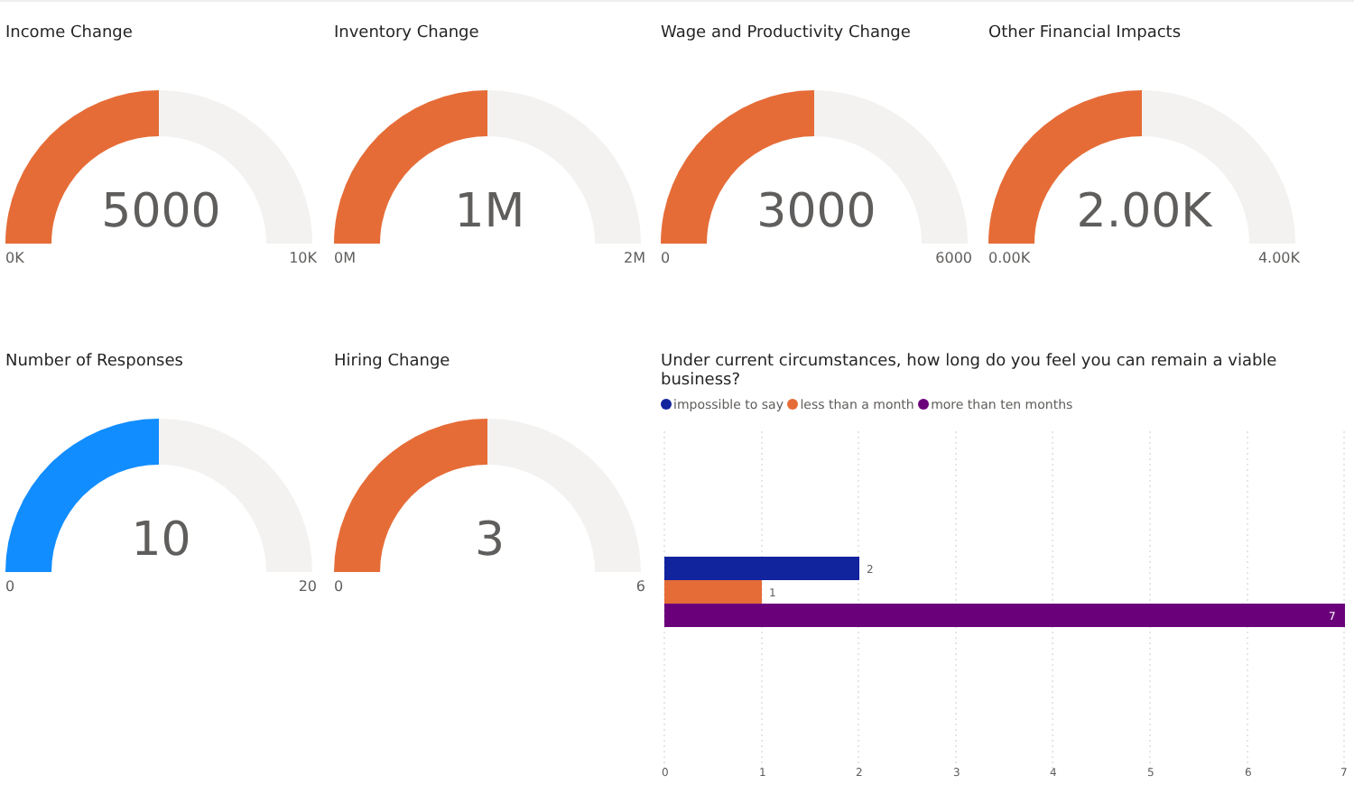Income Change
5000
0K 10K
Inventory Change
1M
0M 2M
Wage and Productivity Change
3000
0 6000
Other Financial Impacts
2.00K
0.00K 4.00K
Number of Responses
10
0 20
Hiring Change
3
0 6
Under current circumstances, how long do you feel you can remain a viable business?
impossible to say less than a month more than ten months
2
1
7
0
1
2
3
4
5
6
7